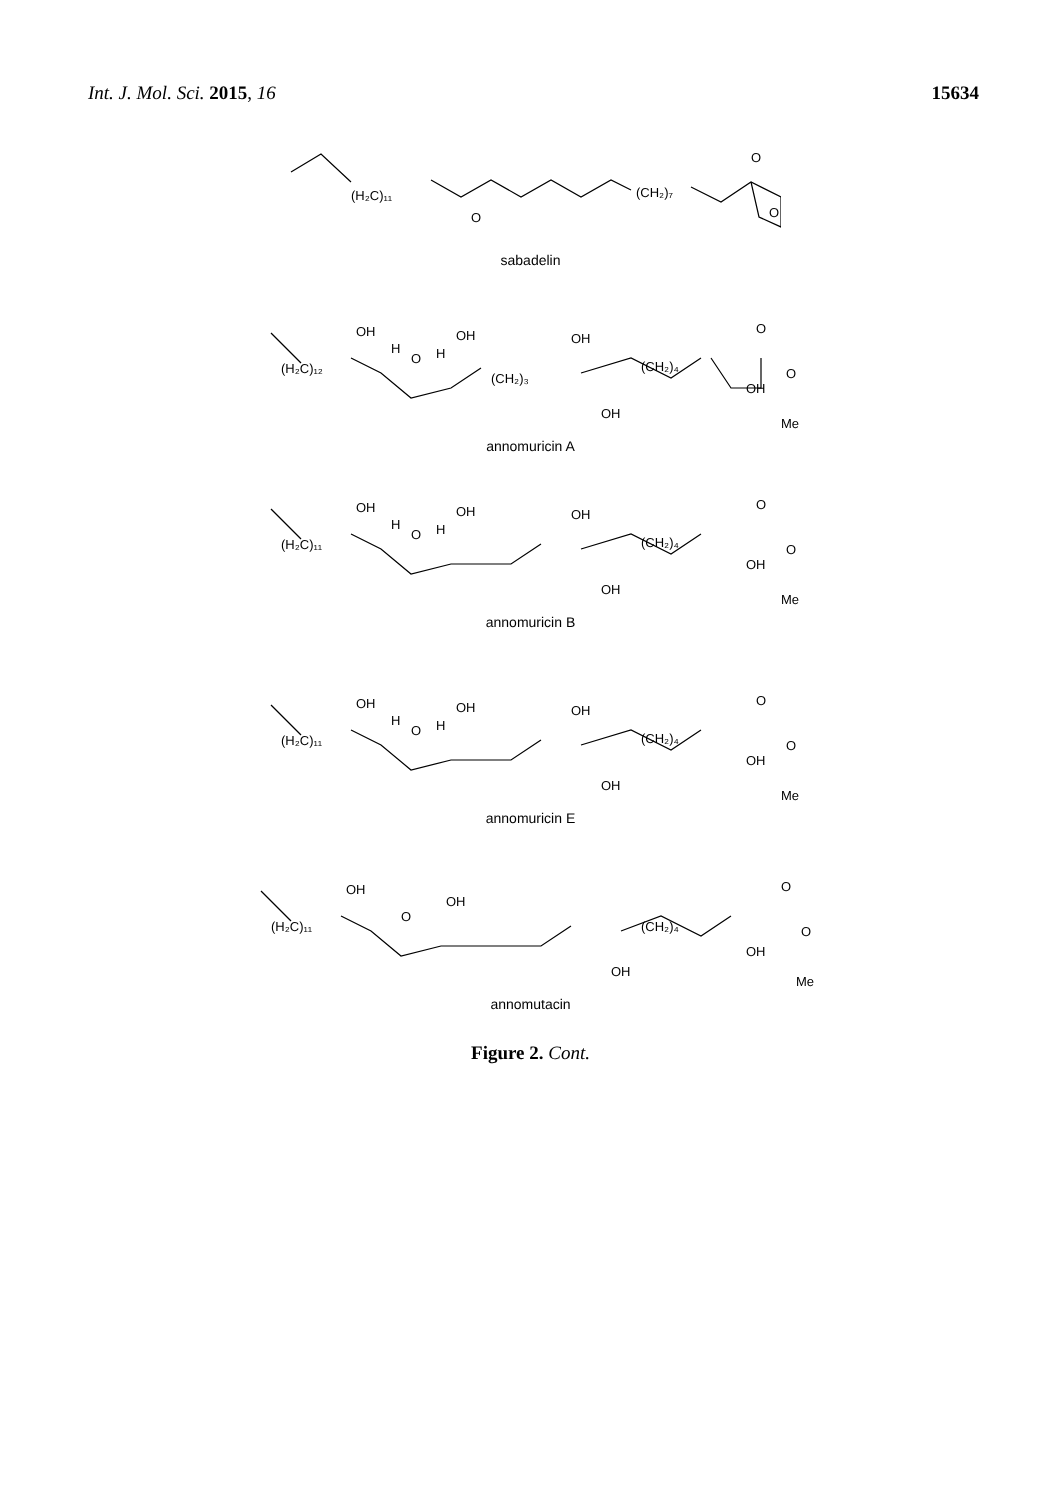Int. J. Mol. Sci. 2015, 16 15634
(H₂C)₁₁
O
(CH₂)₇
O
O
sabadelin
(H₂C)₁₂
OH
H
O
H
OH
(CH₂)₃
OH
(CH₂)₄
OH
OH
O
O
Me
annomuricin A
(H₂C)₁₁
OH
H
O
H
OH
OH
(CH₂)₄
OH
OH
O
O
Me
annomuricin B
(H₂C)₁₁
OH
H
O
H
OH
OH
(CH₂)₄
OH
OH
O
O
Me
annomuricin E
(H₂C)₁₁
OH
O
OH
(CH₂)₄
OH
OH
O
O
Me
annomutacin
Figure 2. Cont.